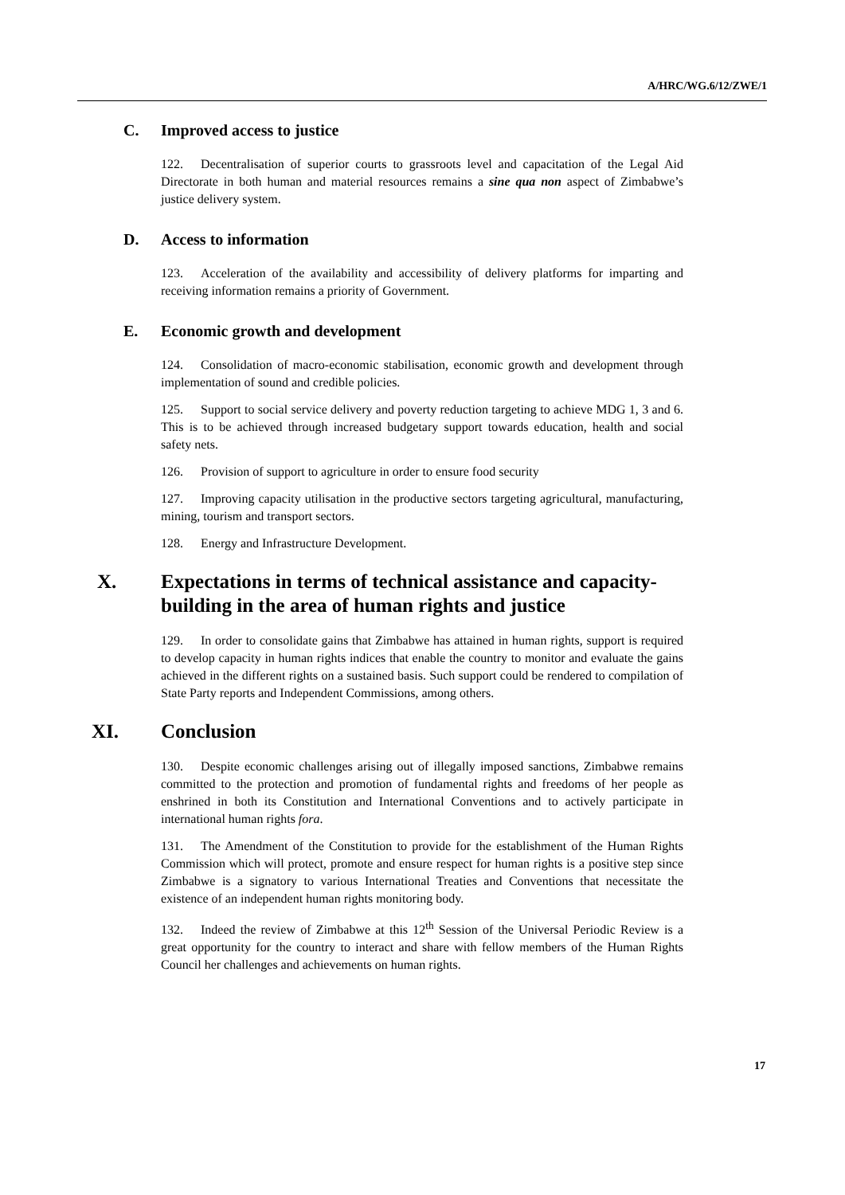A/HRC/WG.6/12/ZWE/1
C. Improved access to justice
122. Decentralisation of superior courts to grassroots level and capacitation of the Legal Aid Directorate in both human and material resources remains a sine qua non aspect of Zimbabwe’s justice delivery system.
D. Access to information
123. Acceleration of the availability and accessibility of delivery platforms for imparting and receiving information remains a priority of Government.
E. Economic growth and development
124. Consolidation of macro-economic stabilisation, economic growth and development through implementation of sound and credible policies.
125. Support to social service delivery and poverty reduction targeting to achieve MDG 1, 3 and 6. This is to be achieved through increased budgetary support towards education, health and social safety nets.
126. Provision of support to agriculture in order to ensure food security
127. Improving capacity utilisation in the productive sectors targeting agricultural, manufacturing, mining, tourism and transport sectors.
128. Energy and Infrastructure Development.
X. Expectations in terms of technical assistance and capacity-building in the area of human rights and justice
129. In order to consolidate gains that Zimbabwe has attained in human rights, support is required to develop capacity in human rights indices that enable the country to monitor and evaluate the gains achieved in the different rights on a sustained basis. Such support could be rendered to compilation of State Party reports and Independent Commissions, among others.
XI. Conclusion
130. Despite economic challenges arising out of illegally imposed sanctions, Zimbabwe remains committed to the protection and promotion of fundamental rights and freedoms of her people as enshrined in both its Constitution and International Conventions and to actively participate in international human rights fora.
131. The Amendment of the Constitution to provide for the establishment of the Human Rights Commission which will protect, promote and ensure respect for human rights is a positive step since Zimbabwe is a signatory to various International Treaties and Conventions that necessitate the existence of an independent human rights monitoring body.
132. Indeed the review of Zimbabwe at this 12<sup>th</sup> Session of the Universal Periodic Review is a great opportunity for the country to interact and share with fellow members of the Human Rights Council her challenges and achievements on human rights.
17